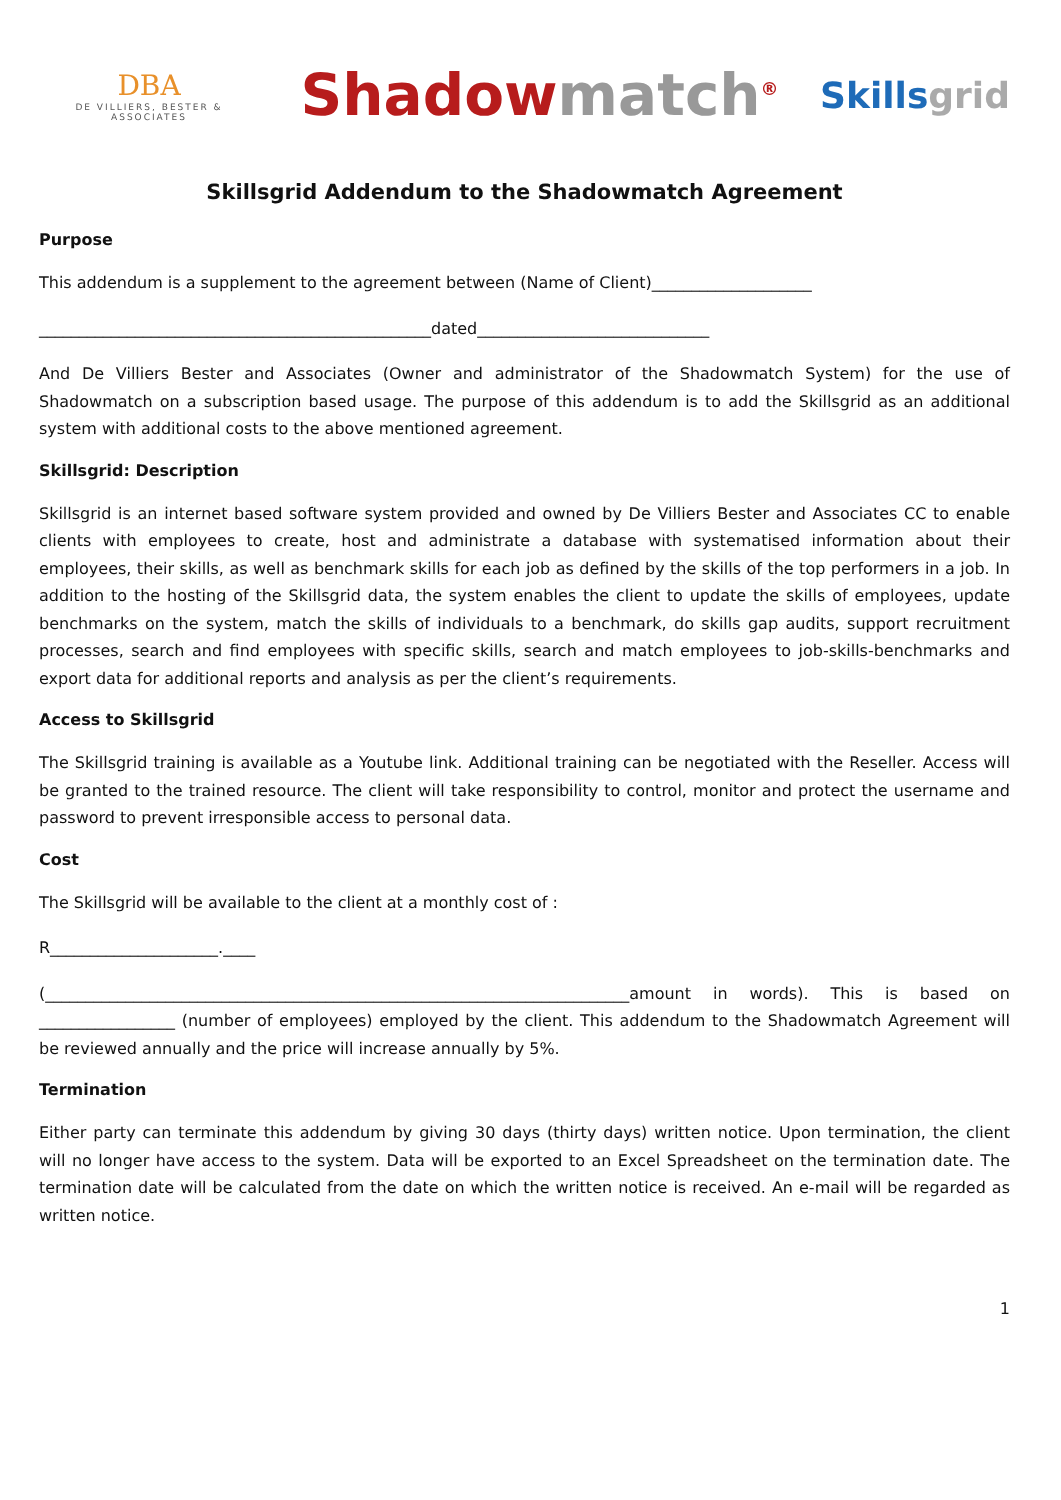DBA
DE VILLIERS, BESTER & ASSOCIATES
Shadowmatch<sup>®</sup>
Skillsgrid
Skillsgrid Addendum to the Shadowmatch Agreement
Purpose
This addendum is a supplement to the agreement between (Name of Client)____________________
_________________________________________________dated_____________________________
And De Villiers Bester and Associates (Owner and administrator of the Shadowmatch System) for the use of Shadowmatch on a subscription based usage. The purpose of this addendum is to add the Skillsgrid as an additional system with additional costs to the above mentioned agreement.
Skillsgrid: Description
Skillsgrid is an internet based software system provided and owned by De Villiers Bester and Associates CC to enable clients with employees to create, host and administrate a database with systematised information about their employees, their skills, as well as benchmark skills for each job as defined by the skills of the top performers in a job. In addition to the hosting of the Skillsgrid data, the system enables the client to update the skills of employees, update benchmarks on the system, match the skills of individuals to a benchmark, do skills gap audits, support recruitment processes, search and find employees with specific skills, search and match employees to job-skills-benchmarks and export data for additional reports and analysis as per the client’s requirements.
Access to Skillsgrid
The Skillsgrid training is available as a Youtube link. Additional training can be negotiated with the Reseller. Access will be granted to the trained resource. The client will take responsibility to control, monitor and protect the username and password to prevent irresponsible access to personal data.
Cost
The Skillsgrid will be available to the client at a monthly cost of :
R_____________________.____
(_________________________________________________________________________amount in words). This is based on _________________ (number of employees) employed by the client. This addendum to the Shadowmatch Agreement will be reviewed annually and the price will increase annually by 5%.
Termination
Either party can terminate this addendum by giving 30 days (thirty days) written notice. Upon termination, the client will no longer have access to the system. Data will be exported to an Excel Spreadsheet on the termination date. The termination date will be calculated from the date on which the written notice is received. An e-mail will be regarded as written notice.
1